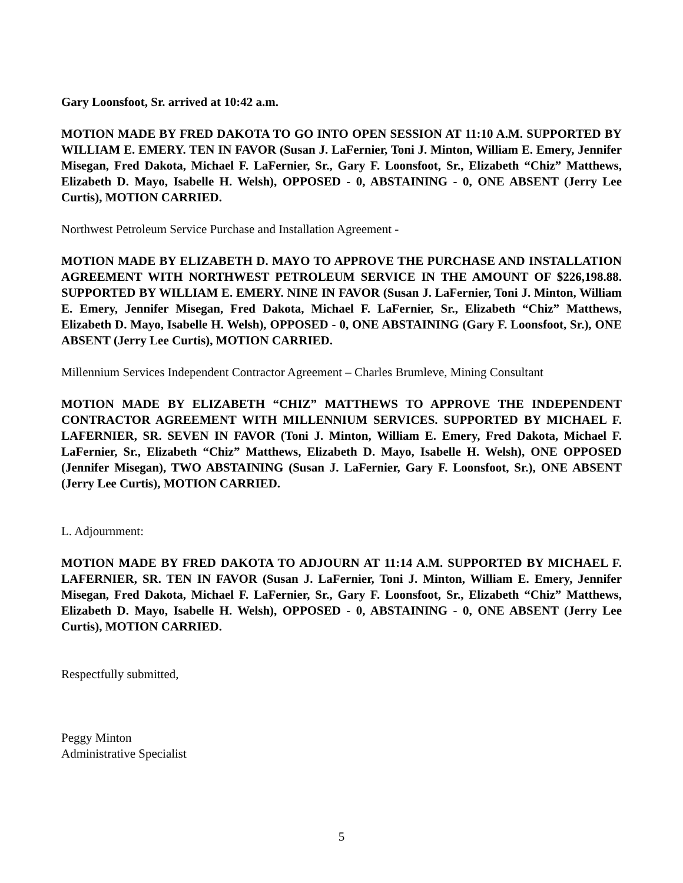Gary Loonsfoot, Sr. arrived at 10:42 a.m.
MOTION MADE BY FRED DAKOTA TO GO INTO OPEN SESSION AT 11:10 A.M. SUPPORTED BY WILLIAM E. EMERY. TEN IN FAVOR (Susan J. LaFernier, Toni J. Minton, William E. Emery, Jennifer Misegan, Fred Dakota, Michael F. LaFernier, Sr., Gary F. Loonsfoot, Sr., Elizabeth “Chiz” Matthews, Elizabeth D. Mayo, Isabelle H. Welsh), OPPOSED - 0, ABSTAINING - 0, ONE ABSENT (Jerry Lee Curtis), MOTION CARRIED.
Northwest Petroleum Service Purchase and Installation Agreement -
MOTION MADE BY ELIZABETH D. MAYO TO APPROVE THE PURCHASE AND INSTALLATION AGREEMENT WITH NORTHWEST PETROLEUM SERVICE IN THE AMOUNT OF $226,198.88. SUPPORTED BY WILLIAM E. EMERY. NINE IN FAVOR (Susan J. LaFernier, Toni J. Minton, William E. Emery, Jennifer Misegan, Fred Dakota, Michael F. LaFernier, Sr., Elizabeth “Chiz” Matthews, Elizabeth D. Mayo, Isabelle H. Welsh), OPPOSED - 0, ONE ABSTAINING (Gary F. Loonsfoot, Sr.), ONE ABSENT (Jerry Lee Curtis), MOTION CARRIED.
Millennium Services Independent Contractor Agreement – Charles Brumleve, Mining Consultant
MOTION MADE BY ELIZABETH “CHIZ” MATTHEWS TO APPROVE THE INDEPENDENT CONTRACTOR AGREEMENT WITH MILLENNIUM SERVICES. SUPPORTED BY MICHAEL F. LAFERNIER, SR. SEVEN IN FAVOR (Toni J. Minton, William E. Emery, Fred Dakota, Michael F. LaFernier, Sr., Elizabeth “Chiz” Matthews, Elizabeth D. Mayo, Isabelle H. Welsh), ONE OPPOSED (Jennifer Misegan), TWO ABSTAINING (Susan J. LaFernier, Gary F. Loonsfoot, Sr.), ONE ABSENT (Jerry Lee Curtis), MOTION CARRIED.
L. Adjournment:
MOTION MADE BY FRED DAKOTA TO ADJOURN AT 11:14 A.M. SUPPORTED BY MICHAEL F. LAFERNIER, SR. TEN IN FAVOR (Susan J. LaFernier, Toni J. Minton, William E. Emery, Jennifer Misegan, Fred Dakota, Michael F. LaFernier, Sr., Gary F. Loonsfoot, Sr., Elizabeth “Chiz” Matthews, Elizabeth D. Mayo, Isabelle H. Welsh), OPPOSED - 0, ABSTAINING - 0, ONE ABSENT (Jerry Lee Curtis), MOTION CARRIED.
Respectfully submitted,
Peggy Minton
Administrative Specialist
5